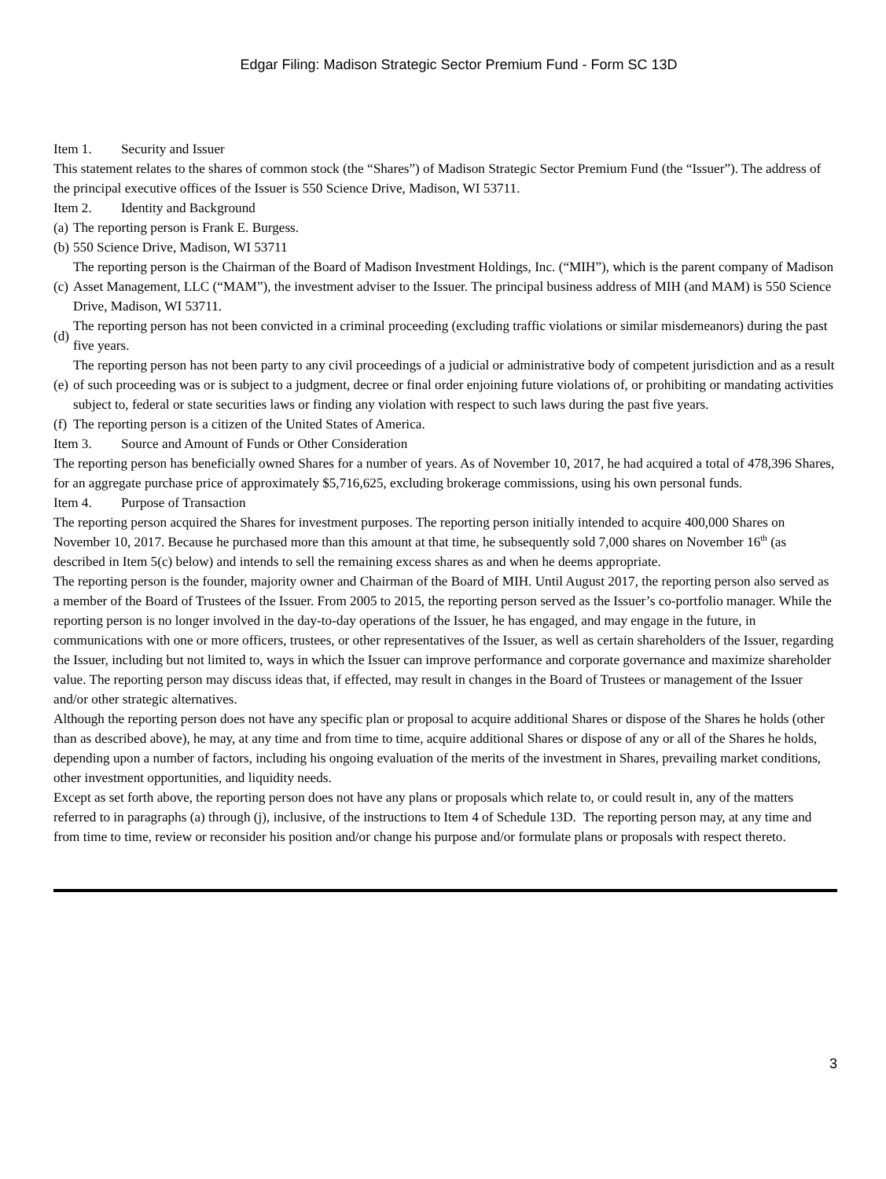Edgar Filing: Madison Strategic Sector Premium Fund - Form SC 13D
Item 1. Security and Issuer
This statement relates to the shares of common stock (the “Shares”) of Madison Strategic Sector Premium Fund (the “Issuer”). The address of the principal executive offices of the Issuer is 550 Science Drive, Madison, WI 53711.
Item 2. Identity and Background
| (a) | The reporting person is Frank E. Burgess. |
| (b) | 550 Science Drive, Madison, WI 53711 |
| (c) | The reporting person is the Chairman of the Board of Madison Investment Holdings, Inc. (“MIH”), which is the parent company of Madison Asset Management, LLC (“MAM”), the investment adviser to the Issuer. The principal business address of MIH (and MAM) is 550 Science Drive, Madison, WI 53711. |
| (d) | The reporting person has not been convicted in a criminal proceeding (excluding traffic violations or similar misdemeanors) during the past five years. |
| (e) | The reporting person has not been party to any civil proceedings of a judicial or administrative body of competent jurisdiction and as a result of such proceeding was or is subject to a judgment, decree or final order enjoining future violations of, or prohibiting or mandating activities subject to, federal or state securities laws or finding any violation with respect to such laws during the past five years. |
| (f) | The reporting person is a citizen of the United States of America. |
Item 3. Source and Amount of Funds or Other Consideration
The reporting person has beneficially owned Shares for a number of years. As of November 10, 2017, he had acquired a total of 478,396 Shares, for an aggregate purchase price of approximately $5,716,625, excluding brokerage commissions, using his own personal funds.
Item 4. Purpose of Transaction
The reporting person acquired the Shares for investment purposes. The reporting person initially intended to acquire 400,000 Shares on November 10, 2017. Because he purchased more than this amount at that time, he subsequently sold 7,000 shares on November 16<sup>th</sup> (as described in Item 5(c) below) and intends to sell the remaining excess shares as and when he deems appropriate.
The reporting person is the founder, majority owner and Chairman of the Board of MIH. Until August 2017, the reporting person also served as a member of the Board of Trustees of the Issuer. From 2005 to 2015, the reporting person served as the Issuer’s co-portfolio manager. While the reporting person is no longer involved in the day-to-day operations of the Issuer, he has engaged, and may engage in the future, in communications with one or more officers, trustees, or other representatives of the Issuer, as well as certain shareholders of the Issuer, regarding the Issuer, including but not limited to, ways in which the Issuer can improve performance and corporate governance and maximize shareholder value. The reporting person may discuss ideas that, if effected, may result in changes in the Board of Trustees or management of the Issuer and/or other strategic alternatives.
Although the reporting person does not have any specific plan or proposal to acquire additional Shares or dispose of the Shares he holds (other than as described above), he may, at any time and from time to time, acquire additional Shares or dispose of any or all of the Shares he holds, depending upon a number of factors, including his ongoing evaluation of the merits of the investment in Shares, prevailing market conditions, other investment opportunities, and liquidity needs.
Except as set forth above, the reporting person does not have any plans or proposals which relate to, or could result in, any of the matters referred to in paragraphs (a) through (j), inclusive, of the instructions to Item 4 of Schedule 13D. The reporting person may, at any time and from time to time, review or reconsider his position and/or change his purpose and/or formulate plans or proposals with respect thereto.
3